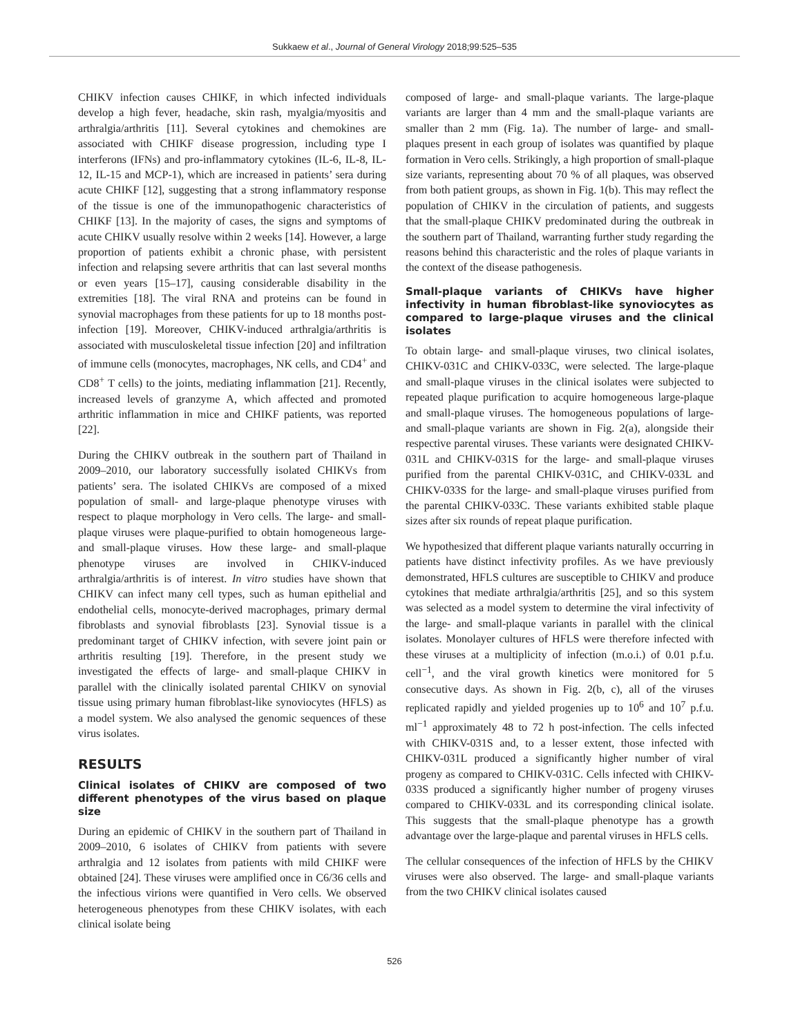Sukkaew et al., Journal of General Virology 2018;99:525–535
CHIKV infection causes CHIKF, in which infected individuals develop a high fever, headache, skin rash, myalgia/myositis and arthralgia/arthritis [11]. Several cytokines and chemokines are associated with CHIKF disease progression, including type I interferons (IFNs) and pro-inflammatory cytokines (IL-6, IL-8, IL-12, IL-15 and MCP-1), which are increased in patients’ sera during acute CHIKF [12], suggesting that a strong inflammatory response of the tissue is one of the immunopathogenic characteristics of CHIKF [13]. In the majority of cases, the signs and symptoms of acute CHIKV usually resolve within 2 weeks [14]. However, a large proportion of patients exhibit a chronic phase, with persistent infection and relapsing severe arthritis that can last several months or even years [15–17], causing considerable disability in the extremities [18]. The viral RNA and proteins can be found in synovial macrophages from these patients for up to 18 months post-infection [19]. Moreover, CHIKV-induced arthralgia/arthritis is associated with musculoskeletal tissue infection [20] and infiltration of immune cells (monocytes, macrophages, NK cells, and CD4<sup>+</sup> and CD8<sup>+</sup> T cells) to the joints, mediating inflammation [21]. Recently, increased levels of granzyme A, which affected and promoted arthritic inflammation in mice and CHIKF patients, was reported [22].
During the CHIKV outbreak in the southern part of Thailand in 2009–2010, our laboratory successfully isolated CHIKVs from patients’ sera. The isolated CHIKVs are composed of a mixed population of small- and large-plaque phenotype viruses with respect to plaque morphology in Vero cells. The large- and small-plaque viruses were plaque-purified to obtain homogeneous large- and small-plaque viruses. How these large- and small-plaque phenotype viruses are involved in CHIKV-induced arthralgia/arthritis is of interest. In vitro studies have shown that CHIKV can infect many cell types, such as human epithelial and endothelial cells, monocyte-derived macrophages, primary dermal fibroblasts and synovial fibroblasts [23]. Synovial tissue is a predominant target of CHIKV infection, with severe joint pain or arthritis resulting [19]. Therefore, in the present study we investigated the effects of large- and small-plaque CHIKV in parallel with the clinically isolated parental CHIKV on synovial tissue using primary human fibroblast-like synoviocytes (HFLS) as a model system. We also analysed the genomic sequences of these virus isolates.
RESULTS
Clinical isolates of CHIKV are composed of two different phenotypes of the virus based on plaque size
During an epidemic of CHIKV in the southern part of Thailand in 2009–2010, 6 isolates of CHIKV from patients with severe arthralgia and 12 isolates from patients with mild CHIKF were obtained [24]. These viruses were amplified once in C6/36 cells and the infectious virions were quantified in Vero cells. We observed heterogeneous phenotypes from these CHIKV isolates, with each clinical isolate being
composed of large- and small-plaque variants. The large-plaque variants are larger than 4 mm and the small-plaque variants are smaller than 2 mm (Fig. 1a). The number of large- and small-plaques present in each group of isolates was quantified by plaque formation in Vero cells. Strikingly, a high proportion of small-plaque size variants, representing about 70 % of all plaques, was observed from both patient groups, as shown in Fig. 1(b). This may reflect the population of CHIKV in the circulation of patients, and suggests that the small-plaque CHIKV predominated during the outbreak in the southern part of Thailand, warranting further study regarding the reasons behind this characteristic and the roles of plaque variants in the context of the disease pathogenesis.
Small-plaque variants of CHIKVs have higher infectivity in human fibroblast-like synoviocytes as compared to large-plaque viruses and the clinical isolates
To obtain large- and small-plaque viruses, two clinical isolates, CHIKV-031C and CHIKV-033C, were selected. The large-plaque and small-plaque viruses in the clinical isolates were subjected to repeated plaque purification to acquire homogeneous large-plaque and small-plaque viruses. The homogeneous populations of large- and small-plaque variants are shown in Fig. 2(a), alongside their respective parental viruses. These variants were designated CHIKV-031L and CHIKV-031S for the large- and small-plaque viruses purified from the parental CHIKV-031C, and CHIKV-033L and CHIKV-033S for the large- and small-plaque viruses purified from the parental CHIKV-033C. These variants exhibited stable plaque sizes after six rounds of repeat plaque purification.
We hypothesized that different plaque variants naturally occurring in patients have distinct infectivity profiles. As we have previously demonstrated, HFLS cultures are susceptible to CHIKV and produce cytokines that mediate arthralgia/arthritis [25], and so this system was selected as a model system to determine the viral infectivity of the large- and small-plaque variants in parallel with the clinical isolates. Monolayer cultures of HFLS were therefore infected with these viruses at a multiplicity of infection (m.o.i.) of 0.01 p.f.u. cell<sup>−1</sup>, and the viral growth kinetics were monitored for 5 consecutive days. As shown in Fig. 2(b, c), all of the viruses replicated rapidly and yielded progenies up to 10<sup>6</sup> and 10<sup>7</sup> p.f.u. ml<sup>−1</sup> approximately 48 to 72 h post-infection. The cells infected with CHIKV-031S and, to a lesser extent, those infected with CHIKV-031L produced a significantly higher number of viral progeny as compared to CHIKV-031C. Cells infected with CHIKV-033S produced a significantly higher number of progeny viruses compared to CHIKV-033L and its corresponding clinical isolate. This suggests that the small-plaque phenotype has a growth advantage over the large-plaque and parental viruses in HFLS cells.
The cellular consequences of the infection of HFLS by the CHIKV viruses were also observed. The large- and small-plaque variants from the two CHIKV clinical isolates caused
526